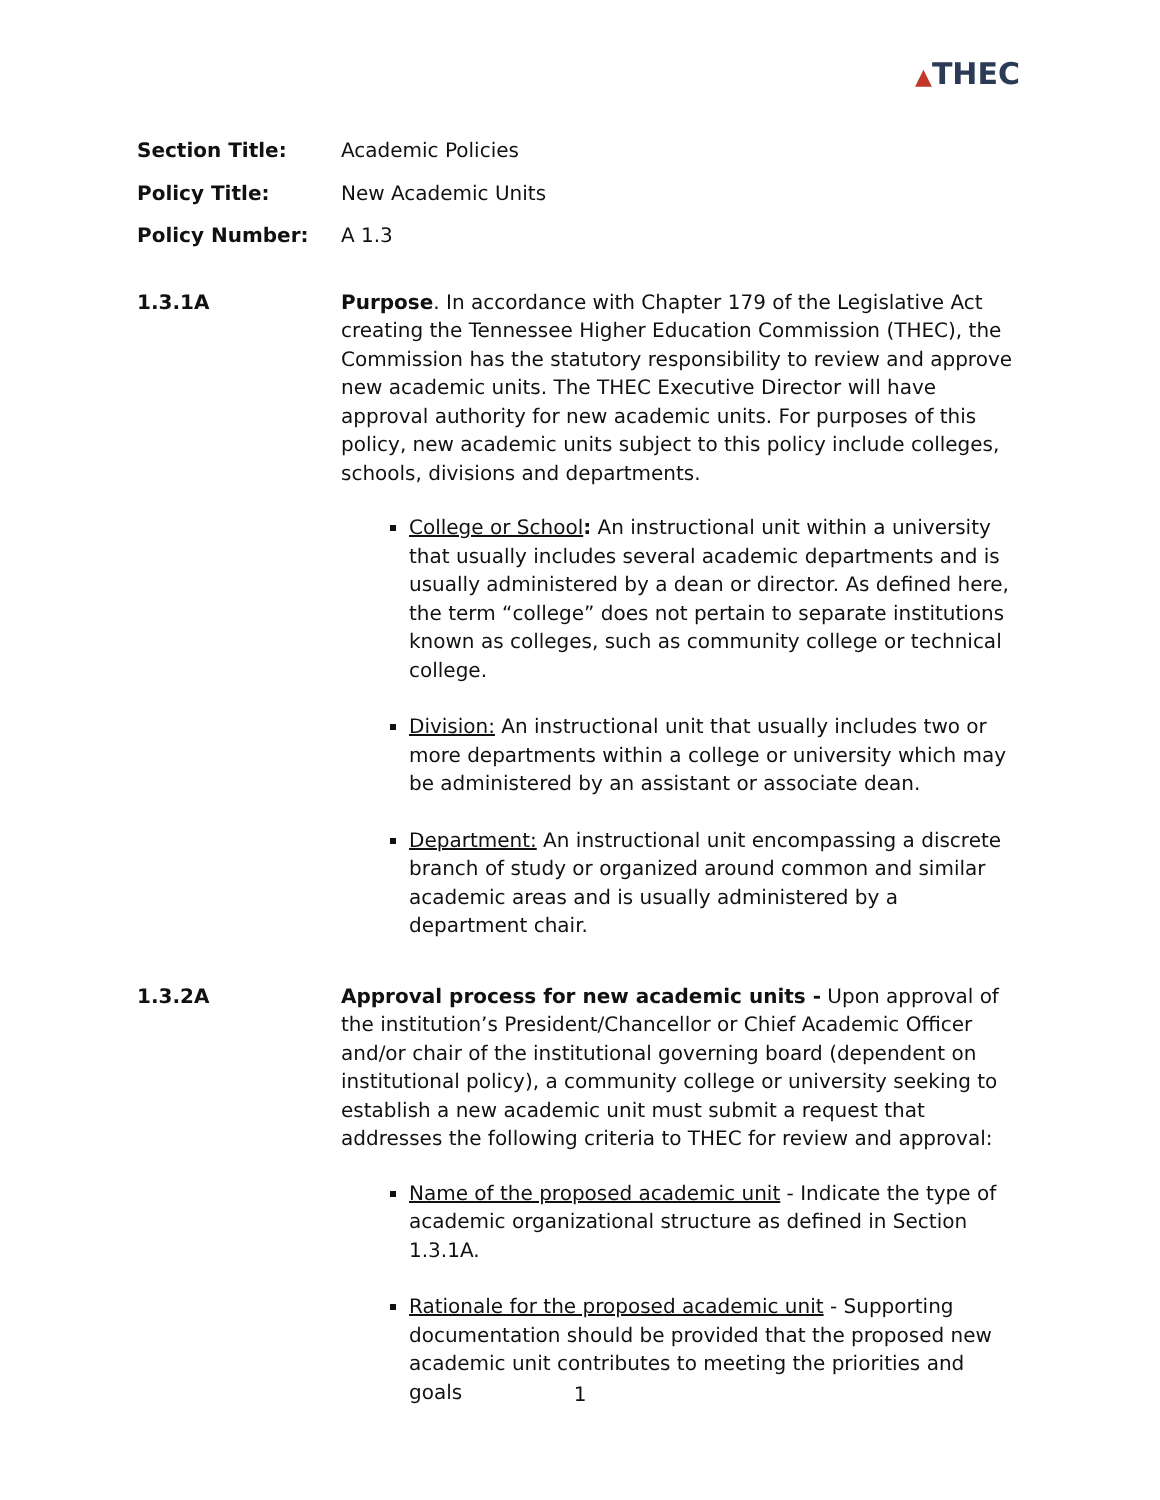▲THEC
Section Title: Academic Policies
Policy Title: New Academic Units
Policy Number: A 1.3
1.3.1A Purpose. In accordance with Chapter 179 of the Legislative Act creating the Tennessee Higher Education Commission (THEC), the Commission has the statutory responsibility to review and approve new academic units. The THEC Executive Director will have approval authority for new academic units. For purposes of this policy, new academic units subject to this policy include colleges, schools, divisions and departments.
College or School: An instructional unit within a university that usually includes several academic departments and is usually administered by a dean or director. As defined here, the term “college” does not pertain to separate institutions known as colleges, such as community college or technical college.
Division: An instructional unit that usually includes two or more departments within a college or university which may be administered by an assistant or associate dean.
Department: An instructional unit encompassing a discrete branch of study or organized around common and similar academic areas and is usually administered by a department chair.
1.3.2A Approval process for new academic units - Upon approval of the institution’s President/Chancellor or Chief Academic Officer and/or chair of the institutional governing board (dependent on institutional policy), a community college or university seeking to establish a new academic unit must submit a request that addresses the following criteria to THEC for review and approval:
Name of the proposed academic unit - Indicate the type of academic organizational structure as defined in Section 1.3.1A.
Rationale for the proposed academic unit - Supporting documentation should be provided that the proposed new academic unit contributes to meeting the priorities and goals
1